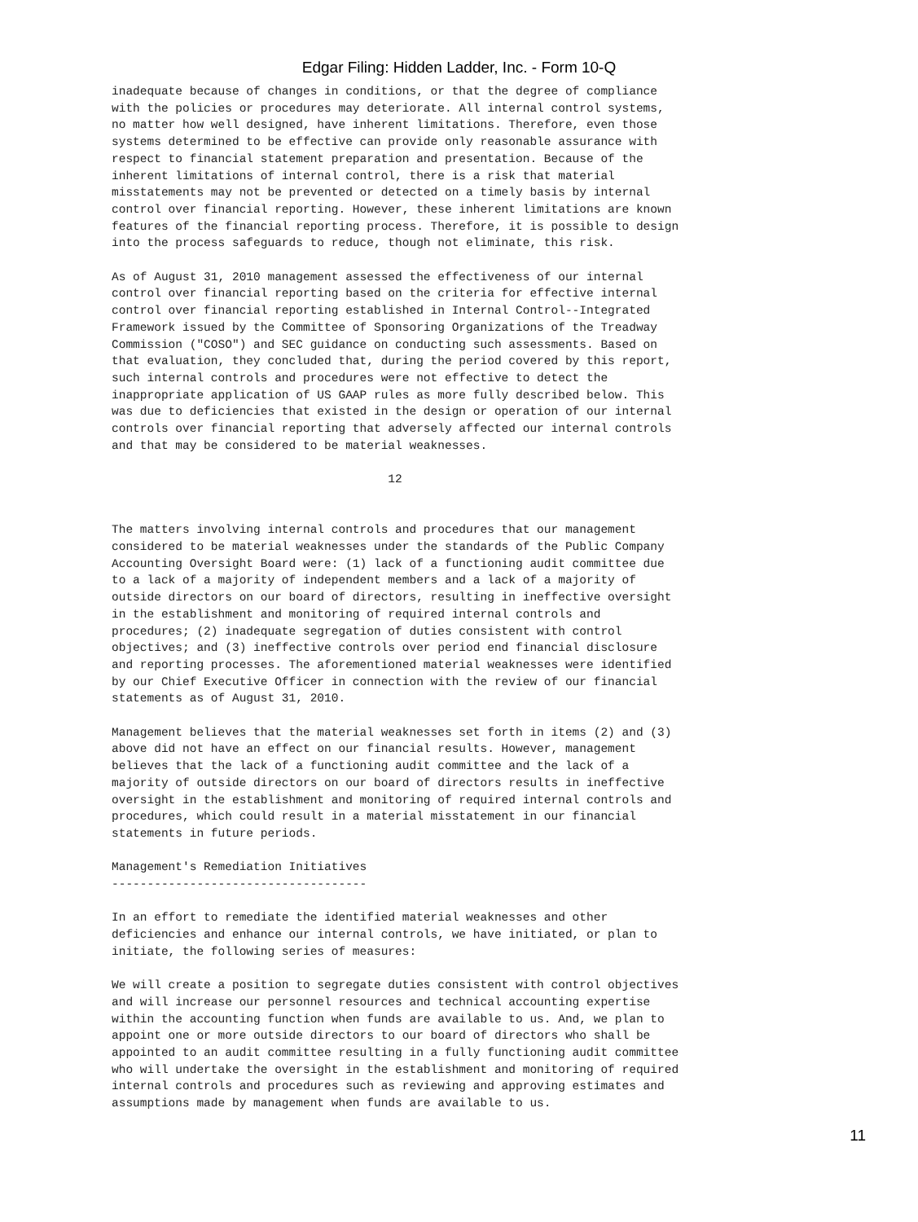Edgar Filing: Hidden Ladder, Inc. - Form 10-Q
inadequate because of changes in conditions, or that the degree of compliance
with the policies or procedures may deteriorate. All internal control systems,
no matter how well designed, have inherent limitations. Therefore, even those
systems determined to be effective can provide only reasonable assurance with
respect to financial statement preparation and presentation. Because of the
inherent limitations of internal control, there is a risk that material
misstatements may not be prevented or detected on a timely basis by internal
control over financial reporting. However, these inherent limitations are known
features of the financial reporting process. Therefore, it is possible to design
into the process safeguards to reduce, though not eliminate, this risk.

As of August 31, 2010 management assessed the effectiveness of our internal
control over financial reporting based on the criteria for effective internal
control over financial reporting established in Internal Control--Integrated
Framework issued by the Committee of Sponsoring Organizations of the Treadway
Commission ("COSO") and SEC guidance on conducting such assessments. Based on
that evaluation, they concluded that, during the period covered by this report,
such internal controls and procedures were not effective to detect the
inappropriate application of US GAAP rules as more fully described below. This
was due to deficiencies that existed in the design or operation of our internal
controls over financial reporting that adversely affected our internal controls
and that may be considered to be material weaknesses.

                                       12


The matters involving internal controls and procedures that our management
considered to be material weaknesses under the standards of the Public Company
Accounting Oversight Board were: (1) lack of a functioning audit committee due
to a lack of a majority of independent members and a lack of a majority of
outside directors on our board of directors, resulting in ineffective oversight
in the establishment and monitoring of required internal controls and
procedures; (2) inadequate segregation of duties consistent with control
objectives; and (3) ineffective controls over period end financial disclosure
and reporting processes. The aforementioned material weaknesses were identified
by our Chief Executive Officer in connection with the review of our financial
statements as of August 31, 2010.

Management believes that the material weaknesses set forth in items (2) and (3)
above did not have an effect on our financial results. However, management
believes that the lack of a functioning audit committee and the lack of a
majority of outside directors on our board of directors results in ineffective
oversight in the establishment and monitoring of required internal controls and
procedures, which could result in a material misstatement in our financial
statements in future periods.

Management's Remediation Initiatives
------------------------------------

In an effort to remediate the identified material weaknesses and other
deficiencies and enhance our internal controls, we have initiated, or plan to
initiate, the following series of measures:

We will create a position to segregate duties consistent with control objectives
and will increase our personnel resources and technical accounting expertise
within the accounting function when funds are available to us. And, we plan to
appoint one or more outside directors to our board of directors who shall be
appointed to an audit committee resulting in a fully functioning audit committee
who will undertake the oversight in the establishment and monitoring of required
internal controls and procedures such as reviewing and approving estimates and
assumptions made by management when funds are available to us.
11